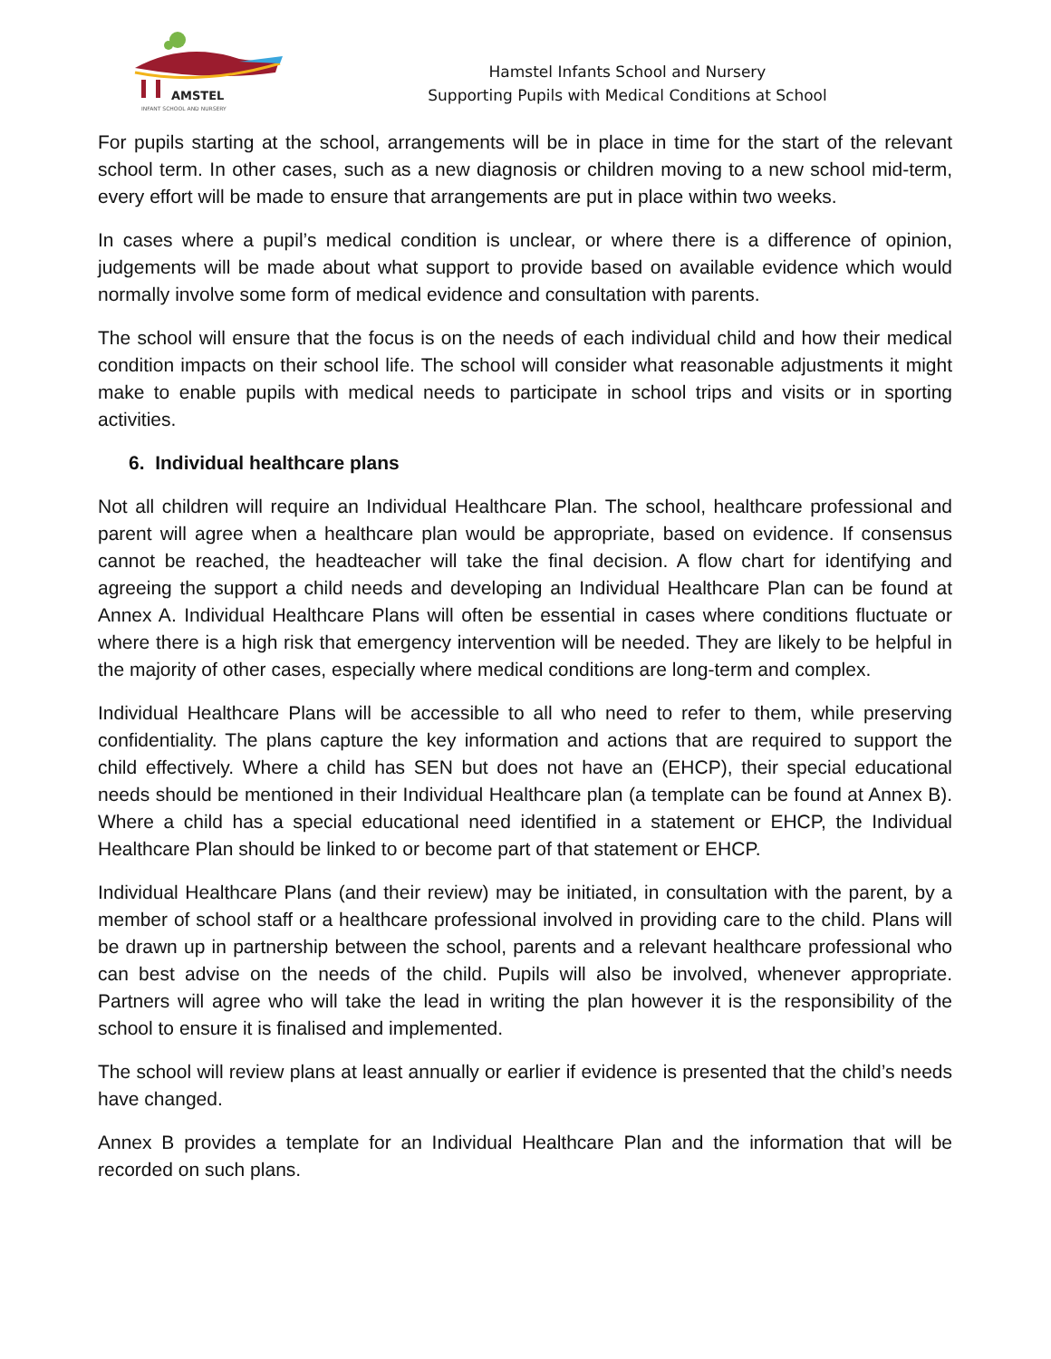AMSTEL
INFANT SCHOOL AND NURSERY
Hamstel Infants School and Nursery
Supporting Pupils with Medical Conditions at School
For pupils starting at the school, arrangements will be in place in time for the start of the relevant school term. In other cases, such as a new diagnosis or children moving to a new school mid-term, every effort will be made to ensure that arrangements are put in place within two weeks.
In cases where a pupil’s medical condition is unclear, or where there is a difference of opinion, judgements will be made about what support to provide based on available evidence which would normally involve some form of medical evidence and consultation with parents.
The school will ensure that the focus is on the needs of each individual child and how their medical condition impacts on their school life. The school will consider what reasonable adjustments it might make to enable pupils with medical needs to participate in school trips and visits or in sporting activities.
6. Individual healthcare plans
Not all children will require an Individual Healthcare Plan. The school, healthcare professional and parent will agree when a healthcare plan would be appropriate, based on evidence. If consensus cannot be reached, the headteacher will take the final decision. A flow chart for identifying and agreeing the support a child needs and developing an Individual Healthcare Plan can be found at Annex A. Individual Healthcare Plans will often be essential in cases where conditions fluctuate or where there is a high risk that emergency intervention will be needed. They are likely to be helpful in the majority of other cases, especially where medical conditions are long-term and complex.
Individual Healthcare Plans will be accessible to all who need to refer to them, while preserving confidentiality. The plans capture the key information and actions that are required to support the child effectively. Where a child has SEN but does not have an (EHCP), their special educational needs should be mentioned in their Individual Healthcare plan (a template can be found at Annex B). Where a child has a special educational need identified in a statement or EHCP, the Individual Healthcare Plan should be linked to or become part of that statement or EHCP.
Individual Healthcare Plans (and their review) may be initiated, in consultation with the parent, by a member of school staff or a healthcare professional involved in providing care to the child. Plans will be drawn up in partnership between the school, parents and a relevant healthcare professional who can best advise on the needs of the child. Pupils will also be involved, whenever appropriate. Partners will agree who will take the lead in writing the plan however it is the responsibility of the school to ensure it is finalised and implemented.
The school will review plans at least annually or earlier if evidence is presented that the child’s needs have changed.
Annex B provides a template for an Individual Healthcare Plan and the information that will be recorded on such plans.